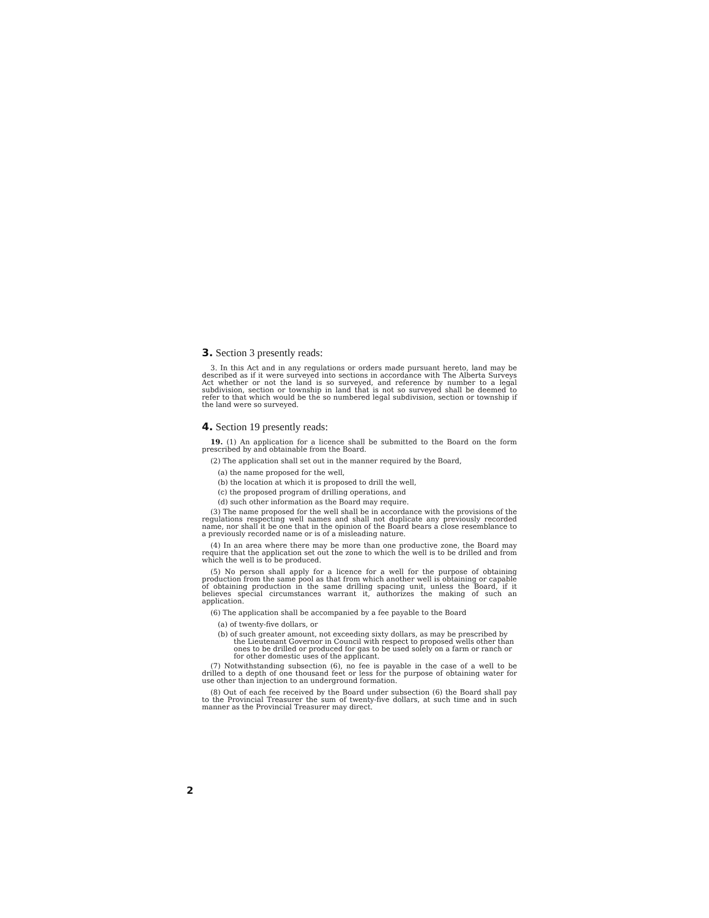3. Section 3 presently reads:
3. In this Act and in any regulations or orders made pursuant hereto, land may be described as if it were surveyed into sections in accordance with The Alberta Surveys Act whether or not the land is so surveyed, and reference by number to a legal subdivision, section or township in land that is not so surveyed shall be deemed to refer to that which would be the so numbered legal subdivision, section or township if the land were so surveyed.
4. Section 19 presently reads:
19. (1) An application for a licence shall be submitted to the Board on the form prescribed by and obtainable from the Board.
(2) The application shall set out in the manner required by the Board,
(a) the name proposed for the well,
(b) the location at which it is proposed to drill the well,
(c) the proposed program of drilling operations, and
(d) such other information as the Board may require.
(3) The name proposed for the well shall be in accordance with the provisions of the regulations respecting well names and shall not duplicate any previously recorded name, nor shall it be one that in the opinion of the Board bears a close resemblance to a previously recorded name or is of a misleading nature.
(4) In an area where there may be more than one productive zone, the Board may require that the application set out the zone to which the well is to be drilled and from which the well is to be produced.
(5) No person shall apply for a licence for a well for the purpose of obtaining production from the same pool as that from which another well is obtaining or capable of obtaining production in the same drilling spacing unit, unless the Board, if it believes special circumstances warrant it, authorizes the making of such an application.
(6) The application shall be accompanied by a fee payable to the Board
(a) of twenty-five dollars, or
(b) of such greater amount, not exceeding sixty dollars, as may be prescribed by the Lieutenant Governor in Council with respect to proposed wells other than ones to be drilled or produced for gas to be used solely on a farm or ranch or for other domestic uses of the applicant.
(7) Notwithstanding subsection (6), no fee is payable in the case of a well to be drilled to a depth of one thousand feet or less for the purpose of obtaining water for use other than injection to an underground formation.
(8) Out of each fee received by the Board under subsection (6) the Board shall pay to the Provincial Treasurer the sum of twenty-five dollars, at such time and in such manner as the Provincial Treasurer may direct.
2